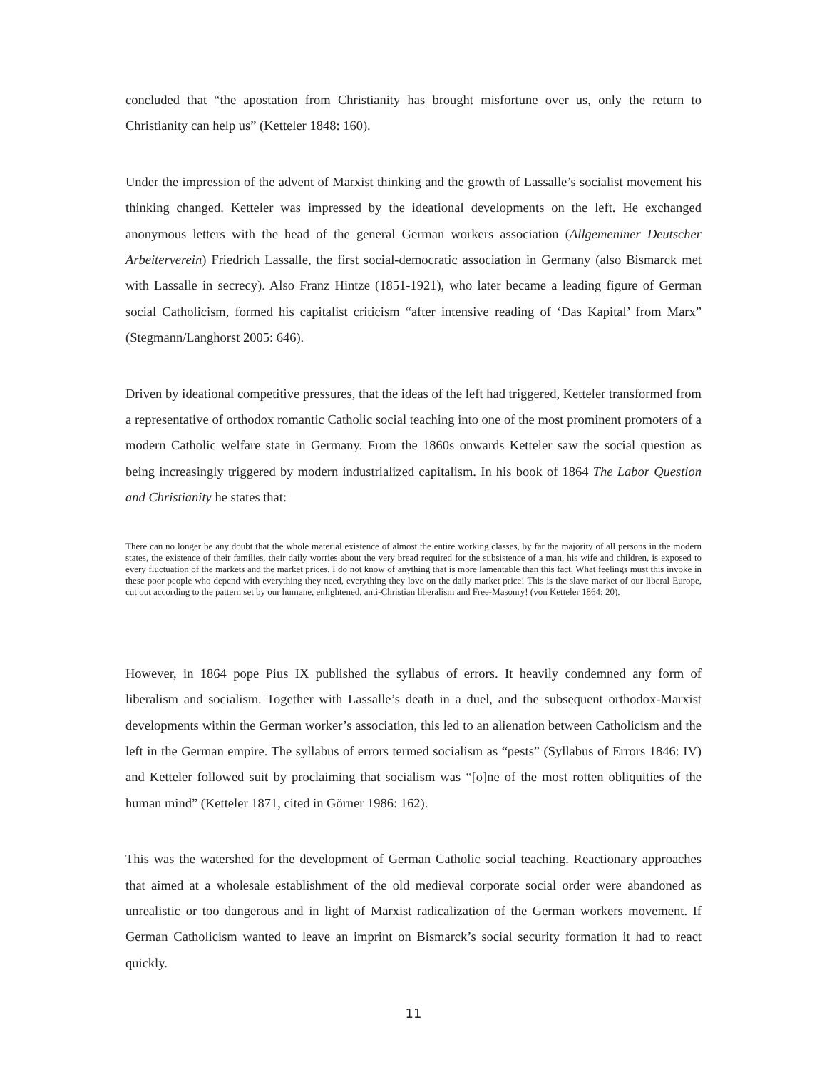concluded that “the apostation from Christianity has brought misfortune over us, only the return to Christianity can help us” (Ketteler 1848: 160).
Under the impression of the advent of Marxist thinking and the growth of Lassalle’s socialist movement his thinking changed. Ketteler was impressed by the ideational developments on the left. He exchanged anonymous letters with the head of the general German workers association (Allgemeniner Deutscher Arbeiterverein) Friedrich Lassalle, the first social-democratic association in Germany (also Bismarck met with Lassalle in secrecy). Also Franz Hintze (1851-1921), who later became a leading figure of German social Catholicism, formed his capitalist criticism “after intensive reading of ‘Das Kapital’ from Marx” (Stegmann/Langhorst 2005: 646).
Driven by ideational competitive pressures, that the ideas of the left had triggered, Ketteler transformed from a representative of orthodox romantic Catholic social teaching into one of the most prominent promoters of a modern Catholic welfare state in Germany. From the 1860s onwards Ketteler saw the social question as being increasingly triggered by modern industrialized capitalism. In his book of 1864 The Labor Question and Christianity he states that:
There can no longer be any doubt that the whole material existence of almost the entire working classes, by far the majority of all persons in the modern states, the existence of their families, their daily worries about the very bread required for the subsistence of a man, his wife and children, is exposed to every fluctuation of the markets and the market prices. I do not know of anything that is more lamentable than this fact. What feelings must this invoke in these poor people who depend with everything they need, everything they love on the daily market price! This is the slave market of our liberal Europe, cut out according to the pattern set by our humane, enlightened, anti-Christian liberalism and Free-Masonry! (von Ketteler 1864: 20).
However, in 1864 pope Pius IX published the syllabus of errors. It heavily condemned any form of liberalism and socialism. Together with Lassalle’s death in a duel, and the subsequent orthodox-Marxist developments within the German worker’s association, this led to an alienation between Catholicism and the left in the German empire. The syllabus of errors termed socialism as “pests” (Syllabus of Errors 1846: IV) and Ketteler followed suit by proclaiming that socialism was “[o]ne of the most rotten obliquities of the human mind” (Ketteler 1871, cited in Görner 1986: 162).
This was the watershed for the development of German Catholic social teaching. Reactionary approaches that aimed at a wholesale establishment of the old medieval corporate social order were abandoned as unrealistic or too dangerous and in light of Marxist radicalization of the German workers movement. If German Catholicism wanted to leave an imprint on Bismarck’s social security formation it had to react quickly.
11